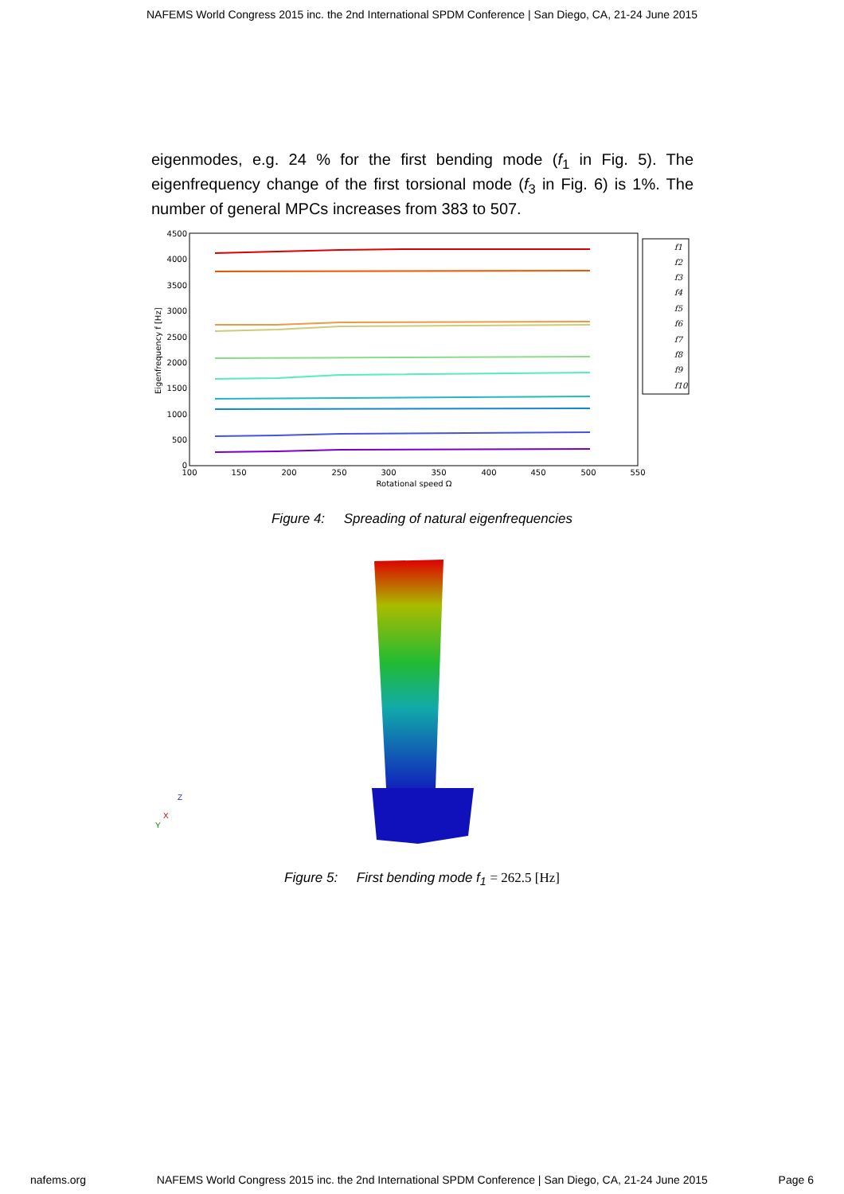NAFEMS World Congress 2015 inc. the 2nd International SPDM Conference | San Diego, CA, 21-24 June 2015
eigenmodes, e.g. 24 % for the first bending mode (f<sub>1</sub> in Fig. 5). The eigenfrequency change of the first torsional mode (f<sub>3</sub> in Fig. 6) is 1%. The number of general MPCs increases from 383 to 507.
4500
4000
3500
3000
2500
2000
1500
1000
500
0
100
150
200
250
300
350
400
450
500
550
Rotational speed Ω
Eigenfrequency f [Hz]
f1
f2
f3
f4
f5
f6
f7
f8
f9
f10
Figure 4: Spreading of natural eigenfrequencies
Z
X
Y
Figure 5: First bending mode f<sub>1</sub> = 262.5 [Hz]
nafems.org NAFEMS World Congress 2015 inc. the 2nd International SPDM Conference | San Diego, CA, 21-24 June 2015 Page 6